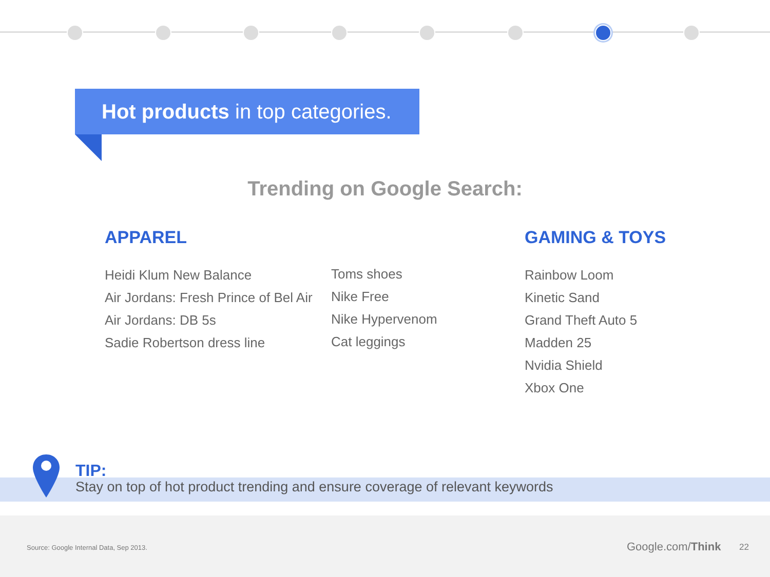Hot products in top categories.
Trending on Google Search:
APPAREL
Heidi Klum New Balance
Air Jordans: Fresh Prince of Bel Air
Air Jordans: DB 5s
Sadie Robertson dress line
Toms shoes
Nike Free
Nike Hypervenom
Cat leggings
GAMING & TOYS
Rainbow Loom
Kinetic Sand
Grand Theft Auto 5
Madden 25
Nvidia Shield
Xbox One
TIP:
Stay on top of hot product trending and ensure coverage of relevant keywords
Source: Google Internal Data, Sep 2013. Google.com/Think 22